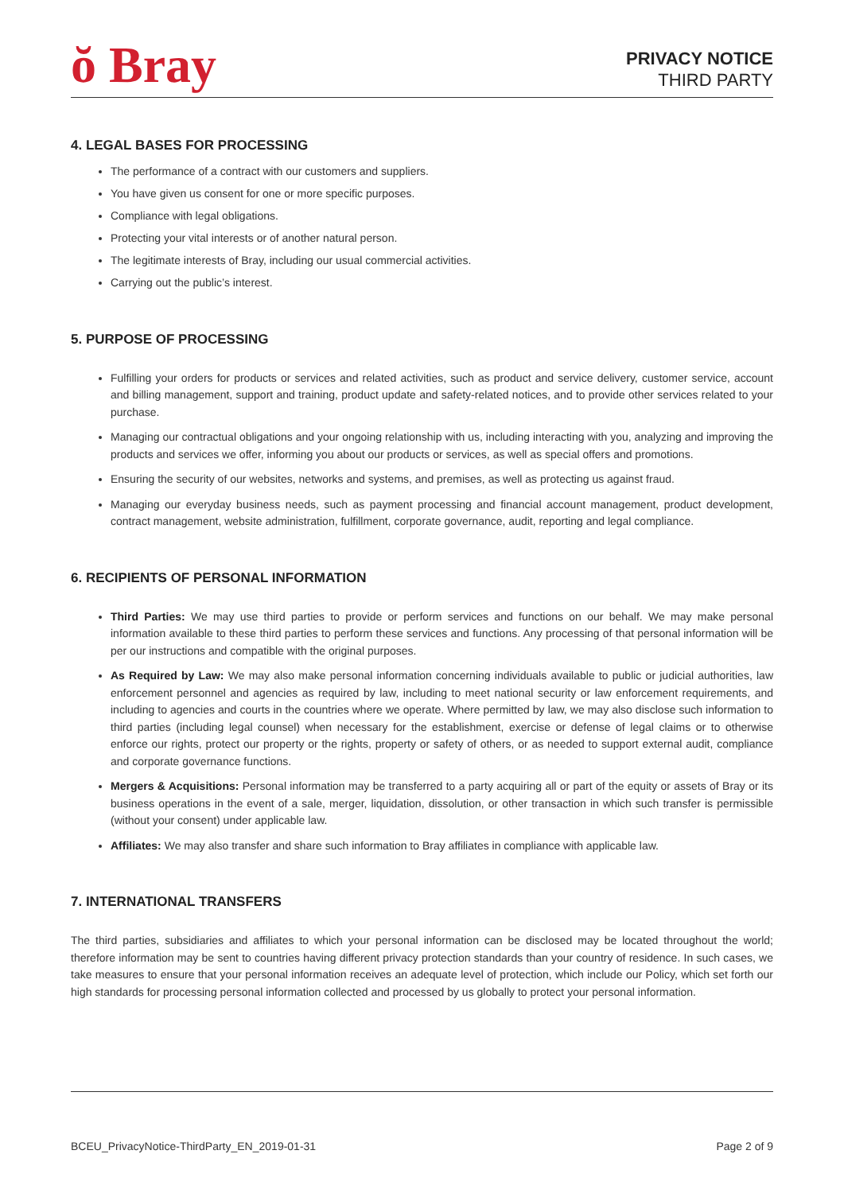ŏ Bray
PRIVACY NOTICE
THIRD PARTY
4. LEGAL BASES FOR PROCESSING
The performance of a contract with our customers and suppliers.
You have given us consent for one or more specific purposes.
Compliance with legal obligations.
Protecting your vital interests or of another natural person.
The legitimate interests of Bray, including our usual commercial activities.
Carrying out the public’s interest.
5. PURPOSE OF PROCESSING
Fulfilling your orders for products or services and related activities, such as product and service delivery, customer service, account and billing management, support and training, product update and safety-related notices, and to provide other services related to your purchase.
Managing our contractual obligations and your ongoing relationship with us, including interacting with you, analyzing and improving the products and services we offer, informing you about our products or services, as well as special offers and promotions.
Ensuring the security of our websites, networks and systems, and premises, as well as protecting us against fraud.
Managing our everyday business needs, such as payment processing and financial account management, product development, contract management, website administration, fulfillment, corporate governance, audit, reporting and legal compliance.
6. RECIPIENTS OF PERSONAL INFORMATION
Third Parties: We may use third parties to provide or perform services and functions on our behalf. We may make personal information available to these third parties to perform these services and functions. Any processing of that personal information will be per our instructions and compatible with the original purposes.
As Required by Law: We may also make personal information concerning individuals available to public or judicial authorities, law enforcement personnel and agencies as required by law, including to meet national security or law enforcement requirements, and including to agencies and courts in the countries where we operate. Where permitted by law, we may also disclose such information to third parties (including legal counsel) when necessary for the establishment, exercise or defense of legal claims or to otherwise enforce our rights, protect our property or the rights, property or safety of others, or as needed to support external audit, compliance and corporate governance functions.
Mergers & Acquisitions: Personal information may be transferred to a party acquiring all or part of the equity or assets of Bray or its business operations in the event of a sale, merger, liquidation, dissolution, or other transaction in which such transfer is permissible (without your consent) under applicable law.
Affiliates: We may also transfer and share such information to Bray affiliates in compliance with applicable law.
7. INTERNATIONAL TRANSFERS
The third parties, subsidiaries and affiliates to which your personal information can be disclosed may be located throughout the world; therefore information may be sent to countries having different privacy protection standards than your country of residence. In such cases, we take measures to ensure that your personal information receives an adequate level of protection, which include our Policy, which set forth our high standards for processing personal information collected and processed by us globally to protect your personal information.
BCEU_PrivacyNotice-ThirdParty_EN_2019-01-31 Page 2 of 9